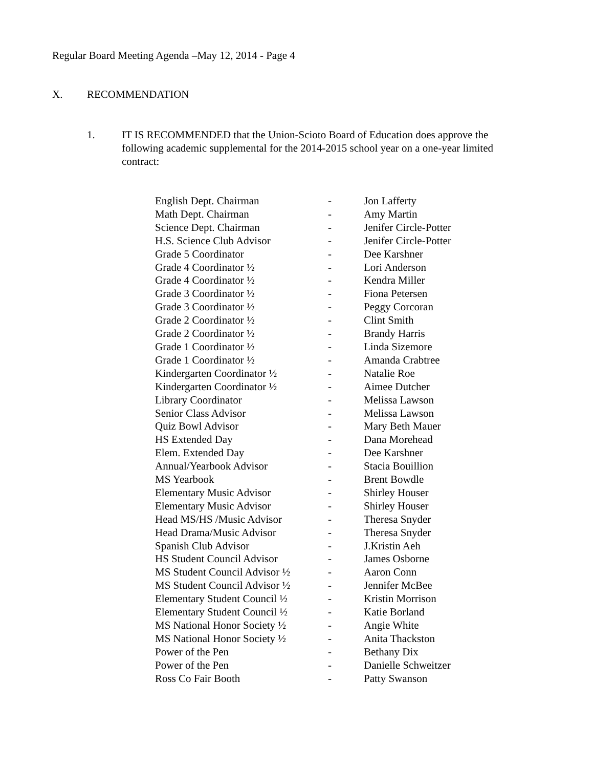Regular Board Meeting Agenda –May 12, 2014 - Page 4
X. RECOMMENDATION
1. IT IS RECOMMENDED that the Union-Scioto Board of Education does approve the following academic supplemental for the 2014-2015 school year on a one-year limited contract:
| English Dept. Chairman | - | Jon Lafferty |
| Math Dept. Chairman | - | Amy Martin |
| Science Dept. Chairman | - | Jenifer Circle-Potter |
| H.S. Science Club Advisor | - | Jenifer Circle-Potter |
| Grade 5 Coordinator | - | Dee Karshner |
| Grade 4 Coordinator ½ | - | Lori Anderson |
| Grade 4 Coordinator ½ | - | Kendra Miller |
| Grade 3 Coordinator ½ | - | Fiona Petersen |
| Grade 3 Coordinator ½ | - | Peggy Corcoran |
| Grade 2 Coordinator ½ | - | Clint Smith |
| Grade 2 Coordinator ½ | - | Brandy Harris |
| Grade 1 Coordinator ½ | - | Linda Sizemore |
| Grade 1 Coordinator ½ | - | Amanda Crabtree |
| Kindergarten Coordinator ½ | - | Natalie Roe |
| Kindergarten Coordinator ½ | - | Aimee Dutcher |
| Library Coordinator | - | Melissa Lawson |
| Senior Class Advisor | - | Melissa Lawson |
| Quiz Bowl Advisor | - | Mary Beth Mauer |
| HS Extended Day | - | Dana Morehead |
| Elem. Extended Day | - | Dee Karshner |
| Annual/Yearbook Advisor | - | Stacia Bouillion |
| MS Yearbook | - | Brent Bowdle |
| Elementary Music Advisor | - | Shirley Houser |
| Elementary Music Advisor | - | Shirley Houser |
| Head MS/HS /Music Advisor | - | Theresa Snyder |
| Head Drama/Music Advisor | - | Theresa Snyder |
| Spanish Club Advisor | - | J.Kristin Aeh |
| HS Student Council Advisor | - | James Osborne |
| MS Student Council Advisor ½ | - | Aaron Conn |
| MS Student Council Advisor ½ | - | Jennifer McBee |
| Elementary Student Council ½ | - | Kristin Morrison |
| Elementary Student Council ½ | - | Katie Borland |
| MS National Honor Society ½ | - | Angie White |
| MS National Honor Society ½ | - | Anita Thackston |
| Power of the Pen | - | Bethany Dix |
| Power of the Pen | - | Danielle Schweitzer |
| Ross Co Fair Booth | - | Patty Swanson |